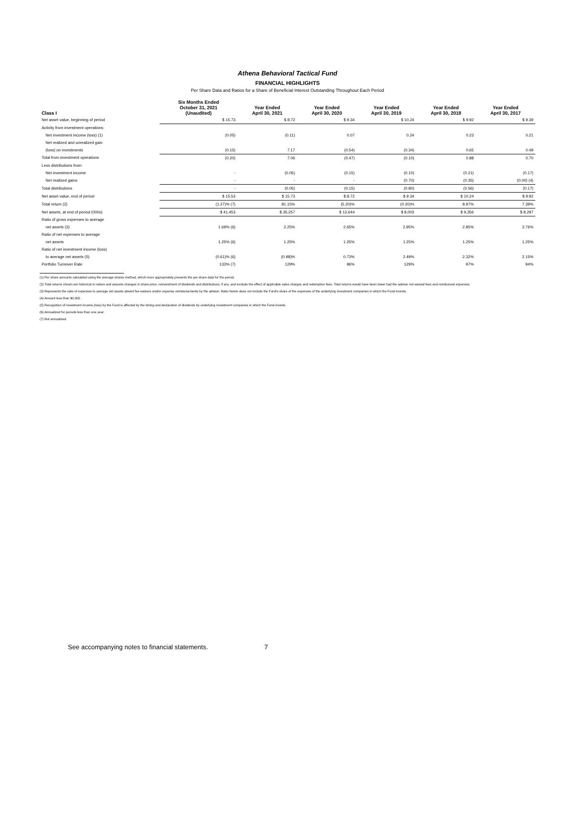Athena Behavioral Tactical Fund
FINANCIAL HIGHLIGHTS
Per Share Data and Ratios for a Share of Beneficial Interest Outstanding Throughout Each Period
| Class I | Six Months Ended October 31, 2021 (Unaudited) | Year Ended April 30, 2021 | Year Ended April 30, 2020 | Year Ended April 30, 2019 | Year Ended April 30, 2018 | Year Ended April 30, 2017 |
| --- | --- | --- | --- | --- | --- | --- |
| Net asset value, beginning of period | $ 15.73 | $ 8.72 | $ 9.34 | $ 10.24 | $ 9.92 | $ 9.39 |
| Activity from investment operations: | | | | | | |
| Net investment income (loss) (1) | (0.05) | (0.11) | 0.07 | 0.24 | 0.23 | 0.21 |
| Net realized and unrealized gain | | | | | | |
| (loss) on investments | (0.15) | 7.17 | (0.54) | (0.34) | 0.65 | 0.49 |
| Total from investment operations | (0.20) | 7.06 | (0.47) | (0.10) | 0.88 | 0.70 |
| Less distributions from: | | | | | | |
| Net investment income | - | (0.05) | (0.15) | (0.10) | (0.21) | (0.17) |
| Net realized gains | - | - | - | (0.70) | (0.35) | (0.00) (4) |
| Total distributions | - | (0.05) | (0.15) | (0.80) | (0.56) | (0.17) |
| Net asset value, end of period | $ 15.53 | $ 15.73 | $ 8.72 | $ 9.34 | $ 10.24 | $ 9.92 |
| Total return (2) | (1.27)% (7) | 81.15% | (5.20)% | (0.20)% | 8.97% | 7.39% |
| Net assets, at end of period (000s) | $ 41,453 | $ 35,257 | $ 13,644 | $ 8,003 | $ 9,356 | $ 8,297 |
| Ratio of gross expenses to average | | | | | | |
| net assets (3) | 1.69% (6) | 2.25% | 2.65% | 2.95% | 2.85% | 3.76% |
| Ratio of net expenses to average | | | | | | |
| net assets | 1.25% (6) | 1.25% | 1.25% | 1.25% | 1.25% | 1.25% |
| Ratio of net investment income (loss) | | | | | | |
| to average net assets (5) | (0.61)% (6) | (0.98)% | 0.73% | 2.49% | 2.32% | 2.15% |
| Portfolio Turnover Rate | 133% (7) | 129% | 96% | 129% | 97% | 94% |
(1) Per share amounts calculated using the average shares method, which more appropriately presents the per share data for the period.
(2) Total returns shown are historical in nature and assume changes in share price, reinvestment of dividends and distributions, if any, and exclude the effect of applicable sales charges and redemption fees. Total returns would have been lower had the adviser not waived fees and reimbursed expenses.
(3) Represents the ratio of expenses to average net assets absent fee waivers and/or expense reimbursements by the adviser. Ratio herein does not include the Fund's share of the expenses of the underlying investment companies in which the Fund invests.
(4) Amount less than $0.005.
(5) Recognition of investment income (loss) by the Fund is affected by the timing and declaration of dividends by underlying investment companies in which the Fund invests.
(6) Annualized for periods less than one year.
(7) Not annualized.
See accompanying notes to financial statements. 7